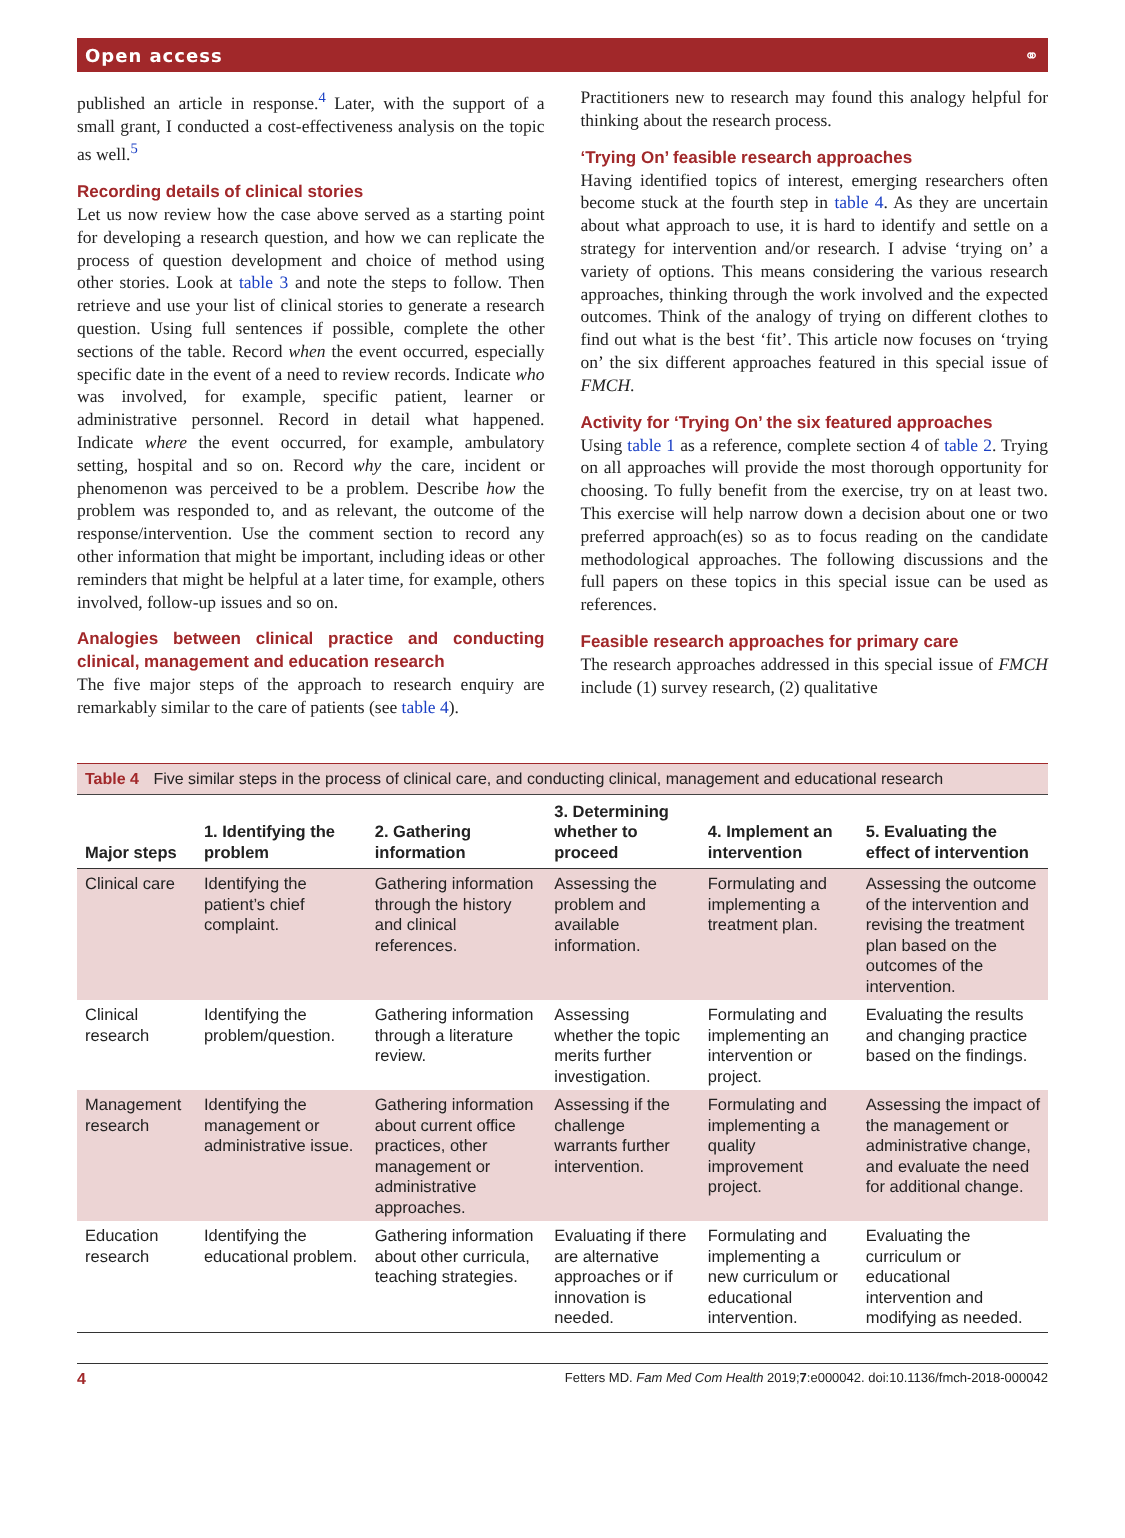Open access ⚭
published an article in response.<sup>4</sup> Later, with the support of a small grant, I conducted a cost-effectiveness analysis on the topic as well.<sup>5</sup>
Recording details of clinical stories
Let us now review how the case above served as a starting point for developing a research question, and how we can replicate the process of question development and choice of method using other stories. Look at table 3 and note the steps to follow. Then retrieve and use your list of clinical stories to generate a research question. Using full sentences if possible, complete the other sections of the table. Record when the event occurred, especially specific date in the event of a need to review records. Indicate who was involved, for example, specific patient, learner or administrative personnel. Record in detail what happened. Indicate where the event occurred, for example, ambulatory setting, hospital and so on. Record why the care, incident or phenomenon was perceived to be a problem. Describe how the problem was responded to, and as relevant, the outcome of the response/intervention. Use the comment section to record any other information that might be important, including ideas or other reminders that might be helpful at a later time, for example, others involved, follow-up issues and so on.
Analogies between clinical practice and conducting clinical, management and education research
The five major steps of the approach to research enquiry are remarkably similar to the care of patients (see table 4).
Practitioners new to research may found this analogy helpful for thinking about the research process.
‘Trying On’ feasible research approaches
Having identified topics of interest, emerging researchers often become stuck at the fourth step in table 4. As they are uncertain about what approach to use, it is hard to identify and settle on a strategy for intervention and/or research. I advise ‘trying on’ a variety of options. This means considering the various research approaches, thinking through the work involved and the expected outcomes. Think of the analogy of trying on different clothes to find out what is the best ‘fit’. This article now focuses on ‘trying on’ the six different approaches featured in this special issue of FMCH.
Activity for ‘Trying On’ the six featured approaches
Using table 1 as a reference, complete section 4 of table 2. Trying on all approaches will provide the most thorough opportunity for choosing. To fully benefit from the exercise, try on at least two. This exercise will help narrow down a decision about one or two preferred approach(es) so as to focus reading on the candidate methodological approaches. The following discussions and the full papers on these topics in this special issue can be used as references.
Feasible research approaches for primary care
The research approaches addressed in this special issue of FMCH include (1) survey research, (2) qualitative
Table 4 Five similar steps in the process of clinical care, and conducting clinical, management and educational research
| Major steps | 1. Identifying the problem | 2. Gathering information | 3. Determining whether to proceed | 4. Implement an intervention | 5. Evaluating the effect of intervention |
| --- | --- | --- | --- | --- | --- |
| Clinical care | Identifying the patient’s chief complaint. | Gathering information through the history and clinical references. | Assessing the problem and available information. | Formulating and implementing a treatment plan. | Assessing the outcome of the intervention and revising the treatment plan based on the outcomes of the intervention. |
| Clinical research | Identifying the problem/question. | Gathering information through a literature review. | Assessing whether the topic merits further investigation. | Formulating and implementing an intervention or project. | Evaluating the results and changing practice based on the findings. |
| Management research | Identifying the management or administrative issue. | Gathering information about current office practices, other management or administrative approaches. | Assessing if the challenge warrants further intervention. | Formulating and implementing a quality improvement project. | Assessing the impact of the management or administrative change, and evaluate the need for additional change. |
| Education research | Identifying the educational problem. | Gathering information about other curricula, teaching strategies. | Evaluating if there are alternative approaches or if innovation is needed. | Formulating and implementing a new curriculum or educational intervention. | Evaluating the curriculum or educational intervention and modifying as needed. |
4 Fetters MD. Fam Med Com Health 2019;7:e000042. doi:10.1136/fmch-2018-000042